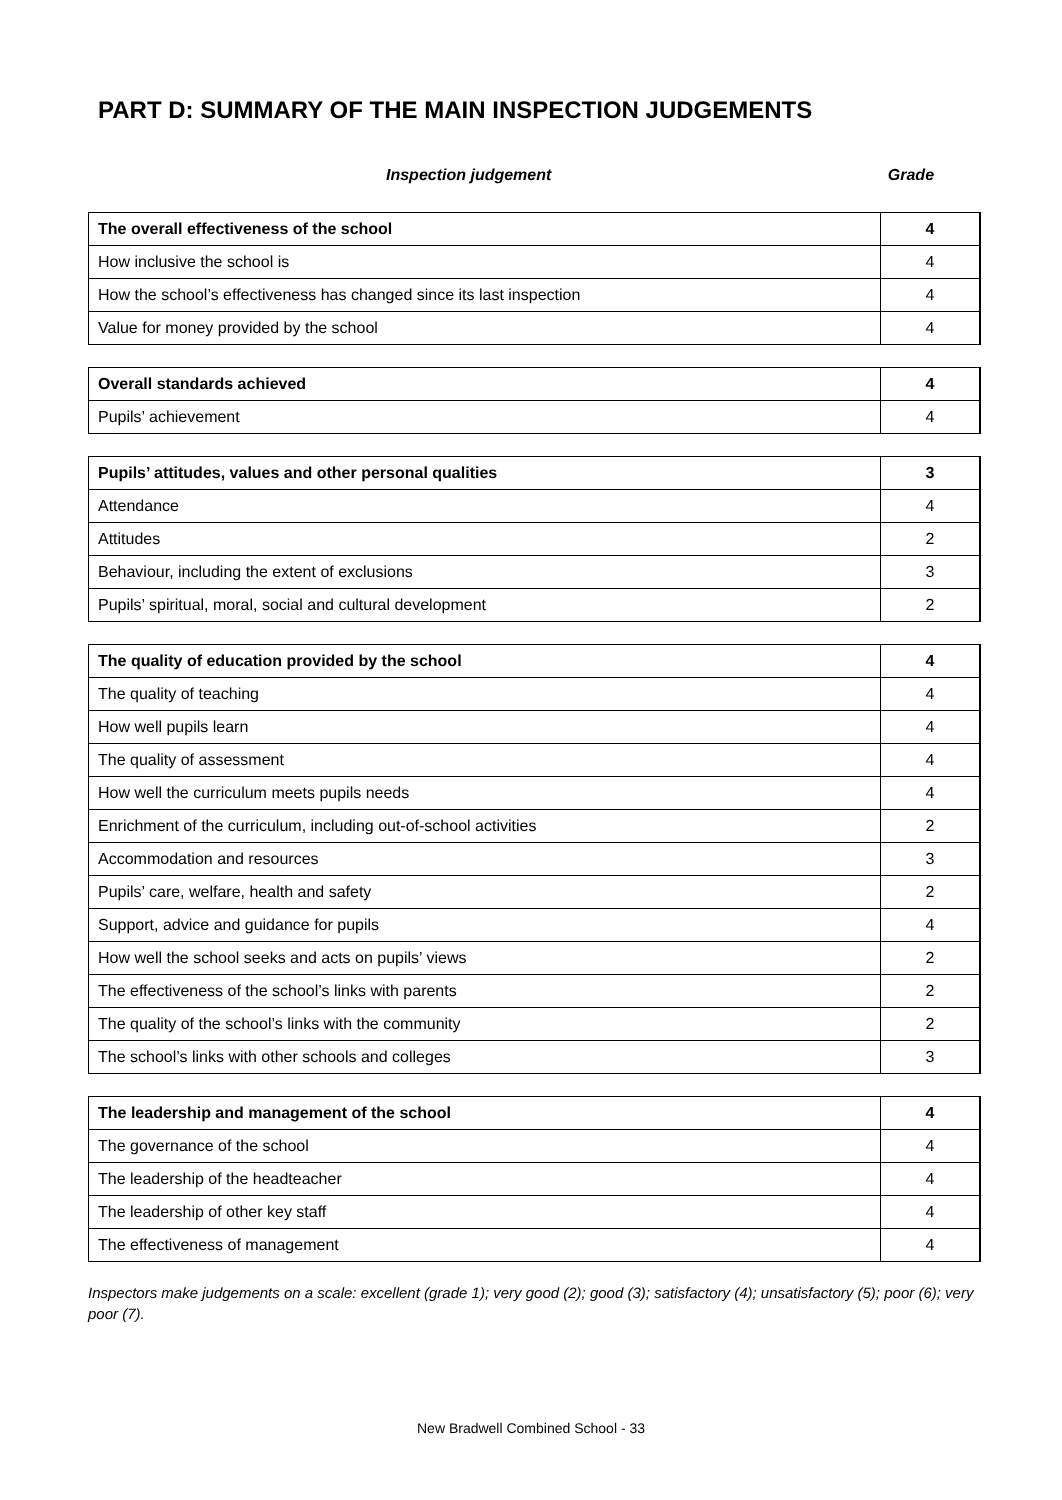PART D: SUMMARY OF THE MAIN INSPECTION JUDGEMENTS
Inspection judgement Grade
| The overall effectiveness of the school | 4 |
| How inclusive the school is | 4 |
| How the school’s effectiveness has changed since its last inspection | 4 |
| Value for money provided by the school | 4 |
| Overall standards achieved | 4 |
| Pupils’ achievement | 4 |
| Pupils’ attitudes, values and other personal qualities | 3 |
| Attendance | 4 |
| Attitudes | 2 |
| Behaviour, including the extent of exclusions | 3 |
| Pupils’ spiritual, moral, social and cultural development | 2 |
| The quality of education provided by the school | 4 |
| The quality of teaching | 4 |
| How well pupils learn | 4 |
| The quality of assessment | 4 |
| How well the curriculum meets pupils needs | 4 |
| Enrichment of the curriculum, including out-of-school activities | 2 |
| Accommodation and resources | 3 |
| Pupils’ care, welfare, health and safety | 2 |
| Support, advice and guidance for pupils | 4 |
| How well the school seeks and acts on pupils’ views | 2 |
| The effectiveness of the school’s links with parents | 2 |
| The quality of the school’s links with the community | 2 |
| The school’s links with other schools and colleges | 3 |
| The leadership and management of the school | 4 |
| The governance of the school | 4 |
| The leadership of the headteacher | 4 |
| The leadership of other key staff | 4 |
| The effectiveness of management | 4 |
Inspectors make judgements on a scale: excellent (grade 1); very good (2); good (3); satisfactory (4); unsatisfactory (5); poor (6); very poor (7).
New Bradwell Combined School - 33